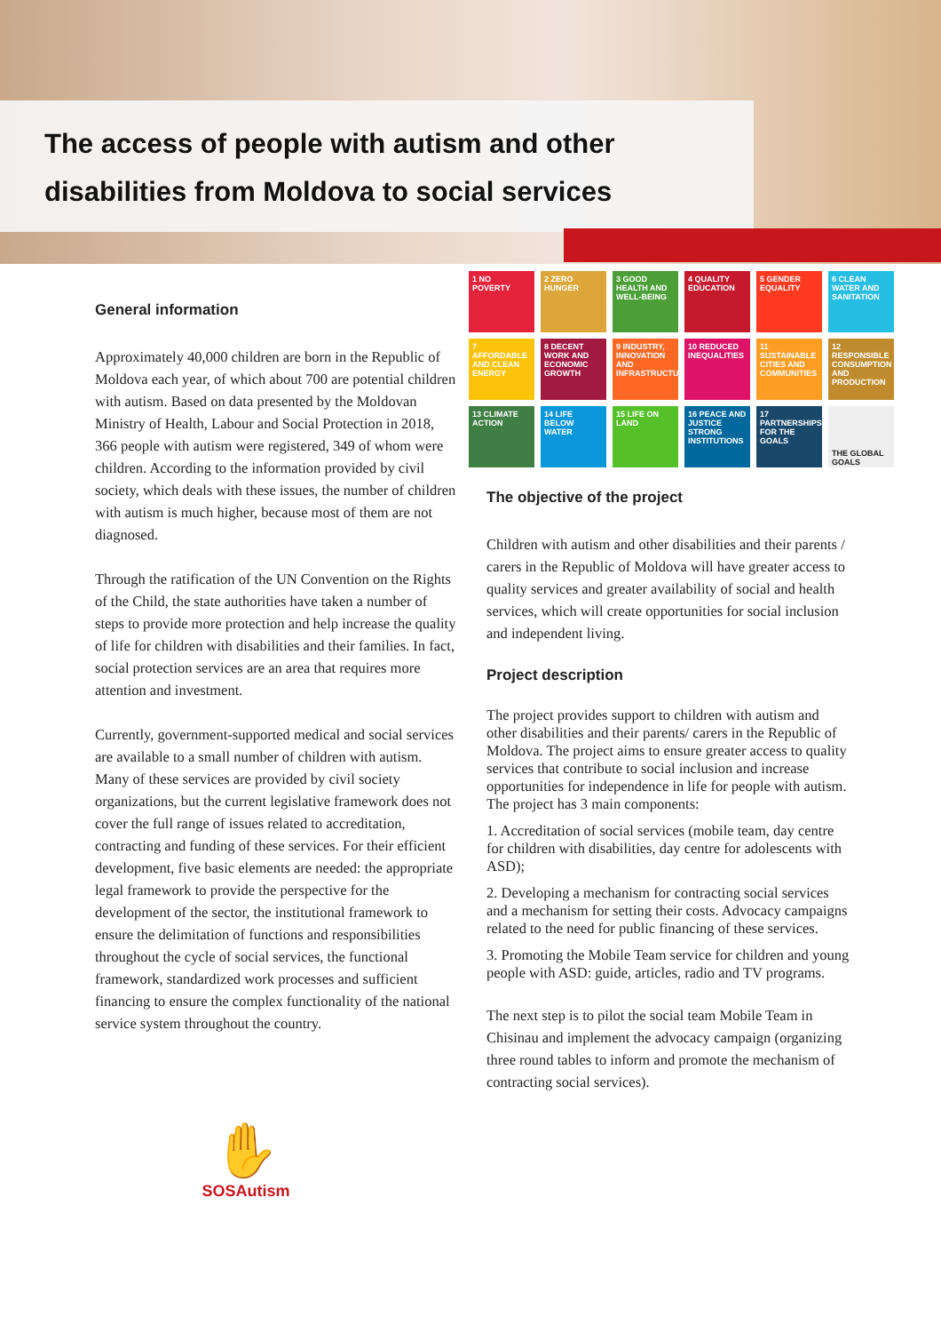The access of people with autism and other disabilities from Moldova to social services
General information
Approximately 40,000 children are born in the Republic of Moldova each year, of which about 700 are potential children with autism. Based on data presented by the Moldovan Ministry of Health, Labour and Social Protection in 2018, 366 people with autism were registered, 349 of whom were children. According to the information provided by civil society, which deals with these issues, the number of children with autism is much higher, because most of them are not diagnosed.
Through the ratification of the UN Convention on the Rights of the Child, the state authorities have taken a number of steps to provide more protection and help increase the quality of life for children with disabilities and their families. In fact, social protection services are an area that requires more attention and investment.
Currently, government-supported medical and social services are available to a small number of children with autism. Many of these services are provided by civil society organizations, but the current legislative framework does not cover the full range of issues related to accreditation, contracting and funding of these services. For their efficient development, five basic elements are needed: the appropriate legal framework to provide the perspective for the development of the sector, the institutional framework to ensure the delimitation of functions and responsibilities throughout the cycle of social services, the functional framework, standardized work processes and sufficient financing to ensure the complex functionality of the national service system throughout the country.
✋
SOSAutism
1 NO POVERTY
2 ZERO HUNGER
3 GOOD HEALTH AND WELL-BEING
4 QUALITY EDUCATION
5 GENDER EQUALITY
6 CLEAN WATER AND SANITATION
7 AFFORDABLE AND CLEAN ENERGY
8 DECENT WORK AND ECONOMIC GROWTH
9 INDUSTRY, INNOVATION AND INFRASTRUCTURE
10 REDUCED INEQUALITIES
11 SUSTAINABLE CITIES AND COMMUNITIES
12 RESPONSIBLE CONSUMPTION AND PRODUCTION
13 CLIMATE ACTION
14 LIFE BELOW WATER
15 LIFE ON LAND
16 PEACE AND JUSTICE STRONG INSTITUTIONS
17 PARTNERSHIPS FOR THE GOALS
THE GLOBAL GOALS
The objective of the project
Children with autism and other disabilities and their parents / carers in the Republic of Moldova will have greater access to quality services and greater availability of social and health services, which will create opportunities for social inclusion and independent living.
Project description
The project provides support to children with autism and other disabilities and their parents/ carers in the Republic of Moldova. The project aims to ensure greater access to quality services that contribute to social inclusion and increase opportunities for independence in life for people with autism.
The project has 3 main components:
1. Accreditation of social services (mobile team, day centre for children with disabilities, day centre for adolescents with ASD);
2. Developing a mechanism for contracting social services and a mechanism for setting their costs. Advocacy campaigns related to the need for public financing of these services.
3. Promoting the Mobile Team service for children and young people with ASD: guide, articles, radio and TV programs.
The next step is to pilot the social team Mobile Team in Chisinau and implement the advocacy campaign (organizing three round tables to inform and promote the mechanism of contracting social services).